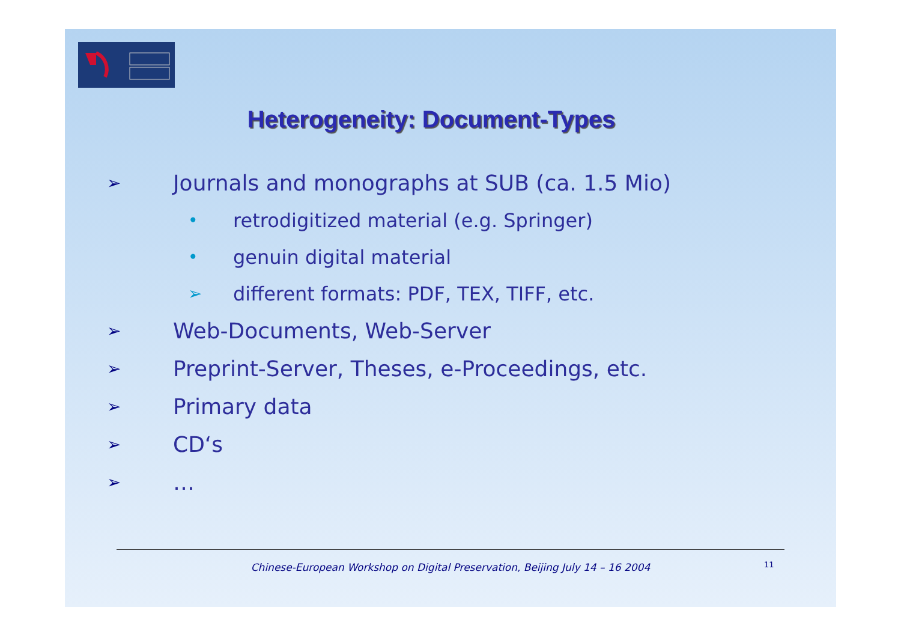Heterogeneity: Document-Types
➢ Journals and monographs at SUB (ca. 1.5 Mio)
• retrodigitized material (e.g. Springer)
• genuin digital material
➢ different formats: PDF, TEX, TIFF, etc.
➢ Web-Documents, Web-Server
➢ Preprint-Server, Theses, e-Proceedings, etc.
➢ Primary data
➢ CD‘s
➢ …
Chinese-European Workshop on Digital Preservation, Beijing July 14 – 16 2004 11